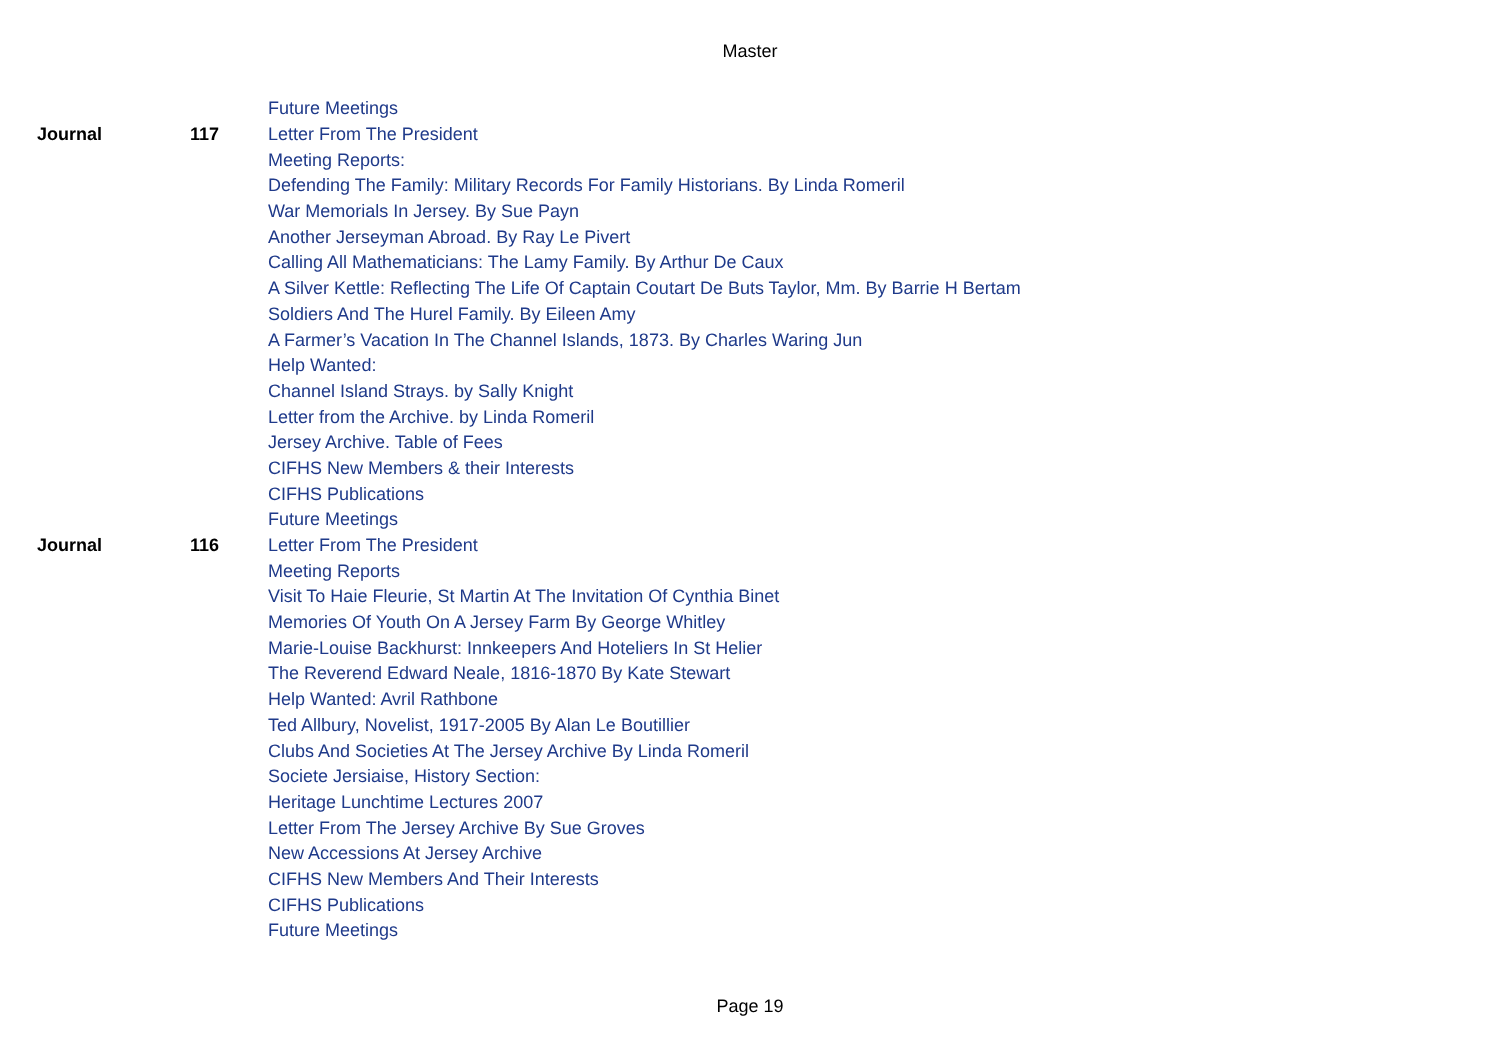Master
| | | Future Meetings |
| Journal | 117 | Letter From The President |
| | | Meeting Reports: |
| | | Defending The Family: Military Records For Family Historians. By Linda Romeril |
| | | War Memorials In Jersey. By Sue Payn |
| | | Another Jerseyman Abroad. By Ray Le Pivert |
| | | Calling All Mathematicians: The Lamy Family. By Arthur De Caux |
| | | A Silver Kettle: Reflecting The Life Of Captain Coutart De Buts Taylor, Mm. By Barrie H Bertam |
| | | Soldiers And The Hurel Family. By Eileen Amy |
| | | A Farmer’s Vacation In The Channel Islands, 1873. By Charles Waring Jun |
| | | Help Wanted: |
| | | Channel Island Strays. by Sally Knight |
| | | Letter from the Archive. by Linda Romeril |
| | | Jersey Archive. Table of Fees |
| | | CIFHS New Members & their Interests |
| | | CIFHS Publications |
| | | Future Meetings |
| Journal | 116 | Letter From The President |
| | | Meeting Reports |
| | | Visit To Haie Fleurie, St Martin At The Invitation Of Cynthia Binet |
| | | Memories Of Youth On A Jersey Farm By George Whitley |
| | | Marie-Louise Backhurst: Innkeepers And Hoteliers In St Helier |
| | | The Reverend Edward Neale, 1816-1870 By Kate Stewart |
| | | Help Wanted: Avril Rathbone |
| | | Ted Allbury, Novelist, 1917-2005 By Alan Le Boutillier |
| | | Clubs And Societies At The Jersey Archive By Linda Romeril |
| | | Societe Jersiaise, History Section: |
| | | Heritage Lunchtime Lectures 2007 |
| | | Letter From The Jersey Archive By Sue Groves |
| | | New Accessions At Jersey Archive |
| | | CIFHS New Members And Their Interests |
| | | CIFHS Publications |
| | | Future Meetings |
Page 19